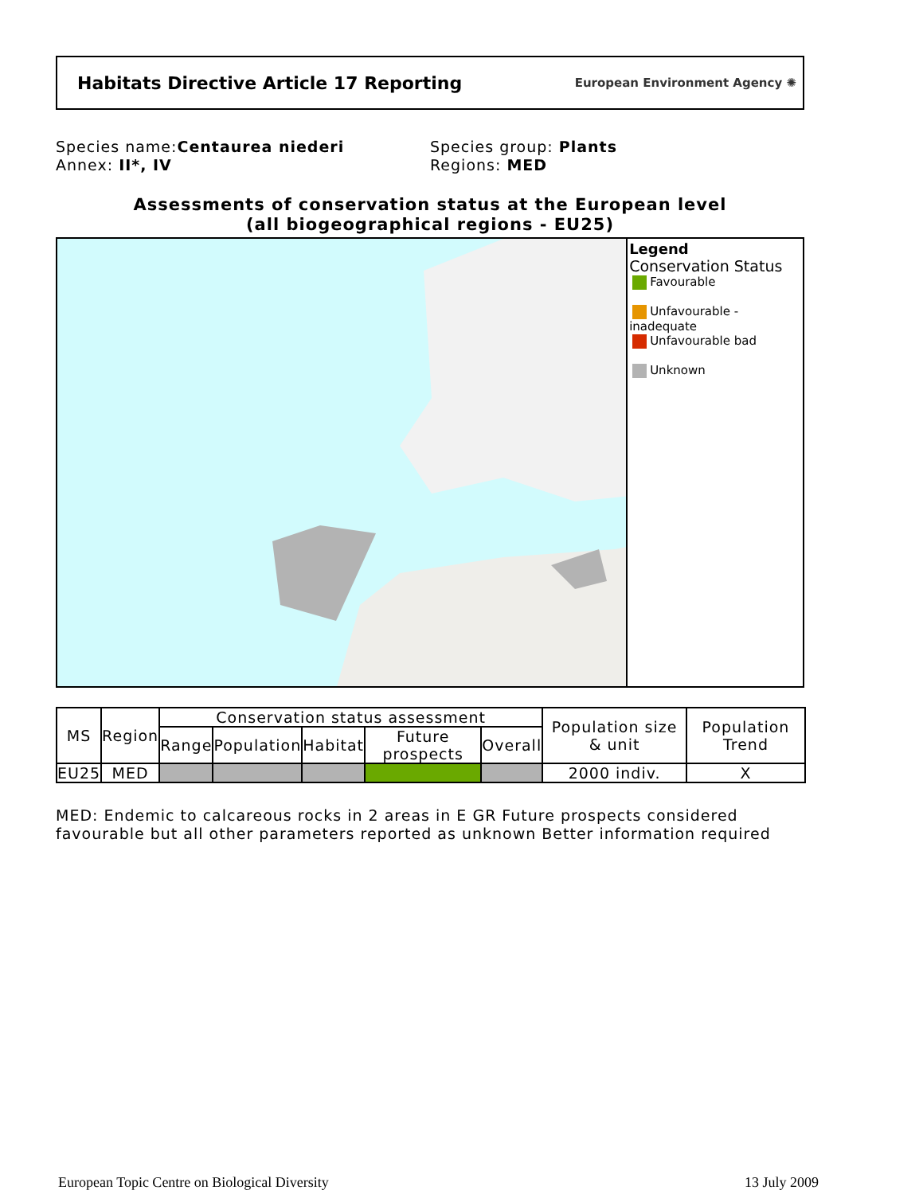Habitats Directive Article 17 Reporting
European Environment Agency ✺
Species name:Centaurea niederi
Annex: II*, IV
Species group: Plants
Regions: MED
Assessments of conservation status at the European level
(all biogeographical regions - EU25)
Legend
Conservation Status
Favourable
Unfavourable - inadequate
Unfavourable bad
Unknown
| MS | Region | Conservation status assessment | | | | | Population size & unit | Population Trend |
| --- | --- | --- | --- | --- | --- | --- | --- | --- |
| | | Range | Population | Habitat | Future prospects | Overall | | |
| EU25 | MED | | | | | | 2000 indiv. | X |
MED: Endemic to calcareous rocks in 2 areas in E GR Future prospects considered
favourable but all other parameters reported as unknown Better information required
European Topic Centre on Biological Diversity
13 July 2009